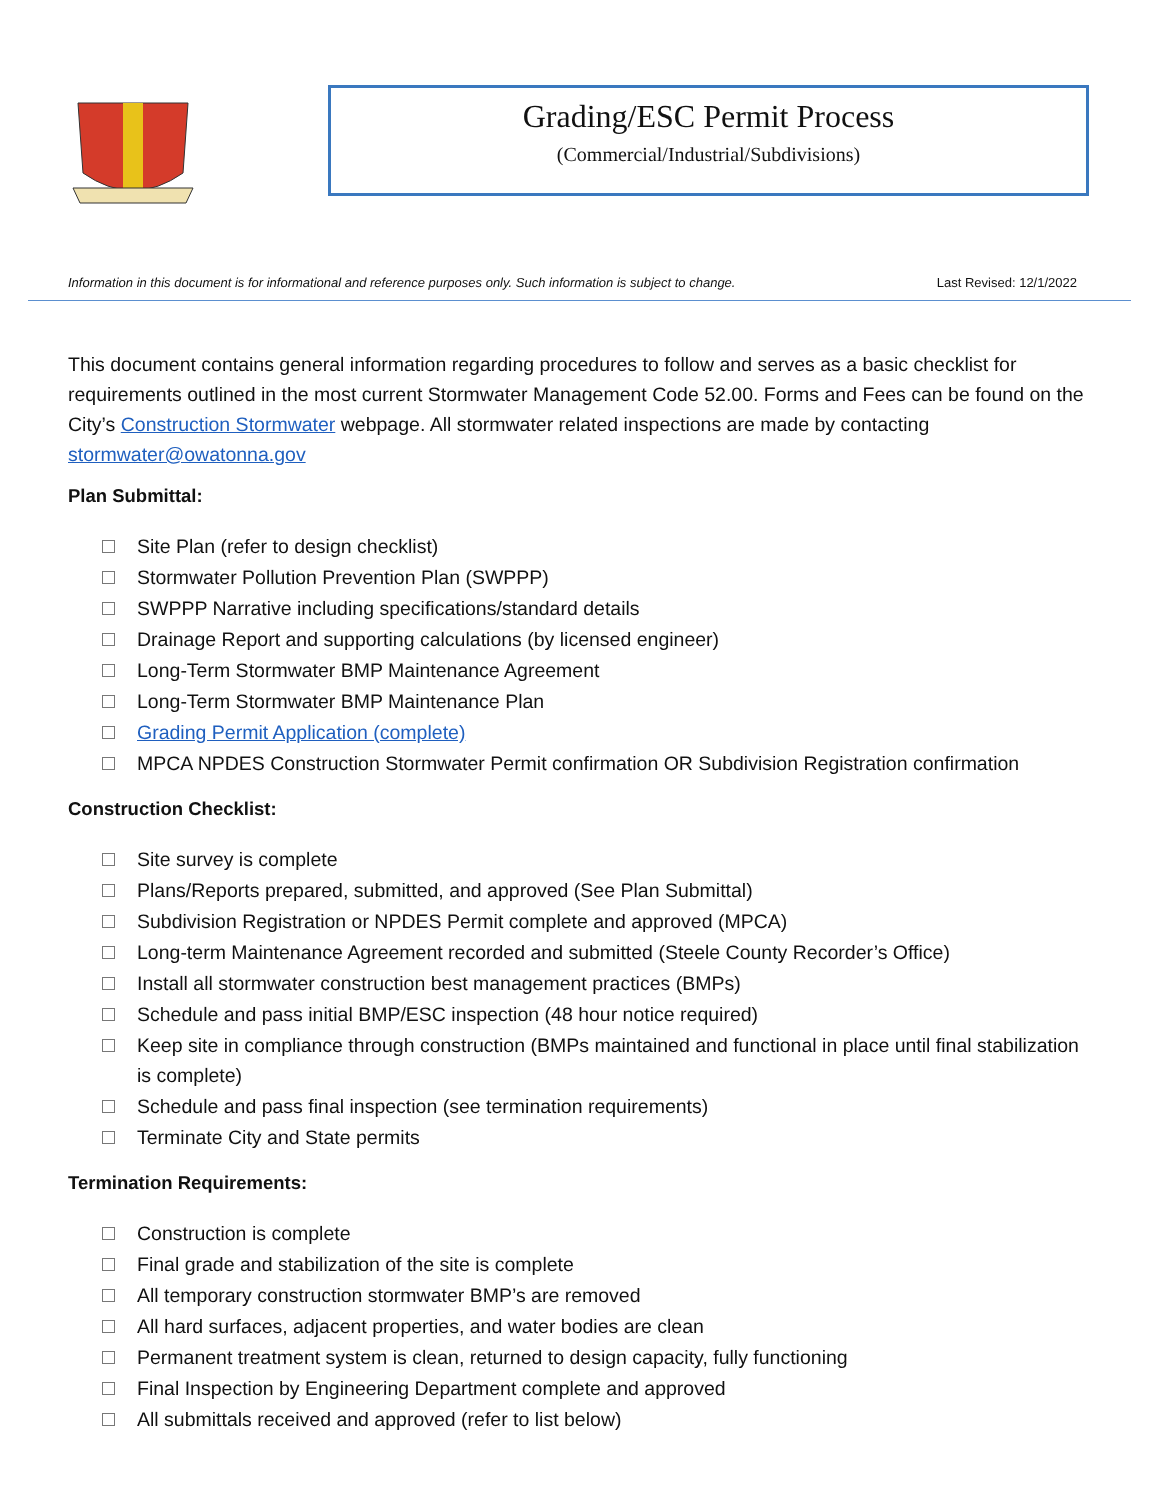Grading/ESC Permit Process
(Commercial/Industrial/Subdivisions)
Information in this document is for informational and reference purposes only. Such information is subject to change. Last Revised: 12/1/2022
This document contains general information regarding procedures to follow and serves as a basic checklist for requirements outlined in the most current Stormwater Management Code 52.00. Forms and Fees can be found on the City’s Construction Stormwater webpage. All stormwater related inspections are made by contacting stormwater@owatonna.gov
Plan Submittal:
Site Plan (refer to design checklist)
Stormwater Pollution Prevention Plan (SWPPP)
SWPPP Narrative including specifications/standard details
Drainage Report and supporting calculations (by licensed engineer)
Long-Term Stormwater BMP Maintenance Agreement
Long-Term Stormwater BMP Maintenance Plan
Grading Permit Application (complete)
MPCA NPDES Construction Stormwater Permit confirmation OR Subdivision Registration confirmation
Construction Checklist:
Site survey is complete
Plans/Reports prepared, submitted, and approved (See Plan Submittal)
Subdivision Registration or NPDES Permit complete and approved (MPCA)
Long-term Maintenance Agreement recorded and submitted (Steele County Recorder’s Office)
Install all stormwater construction best management practices (BMPs)
Schedule and pass initial BMP/ESC inspection (48 hour notice required)
Keep site in compliance through construction (BMPs maintained and functional in place until final stabilization is complete)
Schedule and pass final inspection (see termination requirements)
Terminate City and State permits
Termination Requirements:
Construction is complete
Final grade and stabilization of the site is complete
All temporary construction stormwater BMP’s are removed
All hard surfaces, adjacent properties, and water bodies are clean
Permanent treatment system is clean, returned to design capacity, fully functioning
Final Inspection by Engineering Department complete and approved
All submittals received and approved (refer to list below)